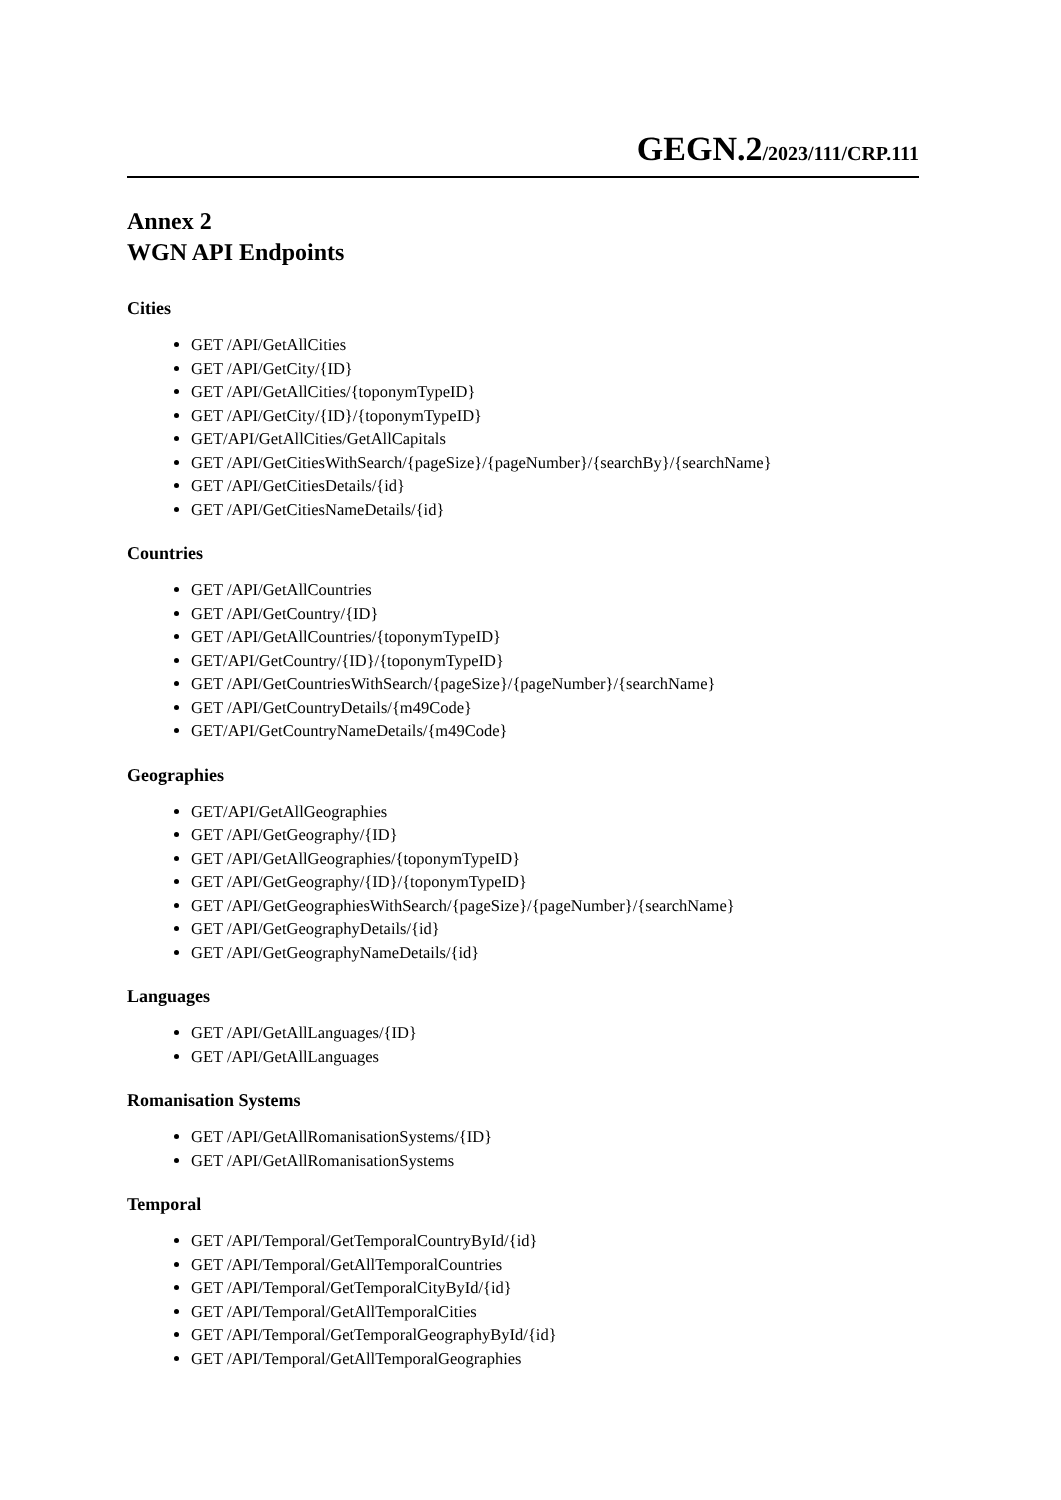GEGN.2/2023/111/CRP.111
Annex 2
WGN API Endpoints
Cities
GET /API/GetAllCities
GET /API/GetCity/{ID}
GET /API/GetAllCities/{toponymTypeID}
GET /API/GetCity/{ID}/{toponymTypeID}
GET/API/GetAllCities/GetAllCapitals
GET /API/GetCitiesWithSearch/{pageSize}/{pageNumber}/{searchBy}/{searchName}
GET /API/GetCitiesDetails/{id}
GET /API/GetCitiesNameDetails/{id}
Countries
GET /API/GetAllCountries
GET /API/GetCountry/{ID}
GET /API/GetAllCountries/{toponymTypeID}
GET/API/GetCountry/{ID}/{toponymTypeID}
GET /API/GetCountriesWithSearch/{pageSize}/{pageNumber}/{searchName}
GET /API/GetCountryDetails/{m49Code}
GET/API/GetCountryNameDetails/{m49Code}
Geographies
GET/API/GetAllGeographies
GET /API/GetGeography/{ID}
GET /API/GetAllGeographies/{toponymTypeID}
GET /API/GetGeography/{ID}/{toponymTypeID}
GET /API/GetGeographiesWithSearch/{pageSize}/{pageNumber}/{searchName}
GET /API/GetGeographyDetails/{id}
GET /API/GetGeographyNameDetails/{id}
Languages
GET /API/GetAllLanguages/{ID}
GET /API/GetAllLanguages
Romanisation Systems
GET /API/GetAllRomanisationSystems/{ID}
GET /API/GetAllRomanisationSystems
Temporal
GET /API/Temporal/GetTemporalCountryById/{id}
GET /API/Temporal/GetAllTemporalCountries
GET /API/Temporal/GetTemporalCityById/{id}
GET /API/Temporal/GetAllTemporalCities
GET /API/Temporal/GetTemporalGeographyById/{id}
GET /API/Temporal/GetAllTemporalGeographies